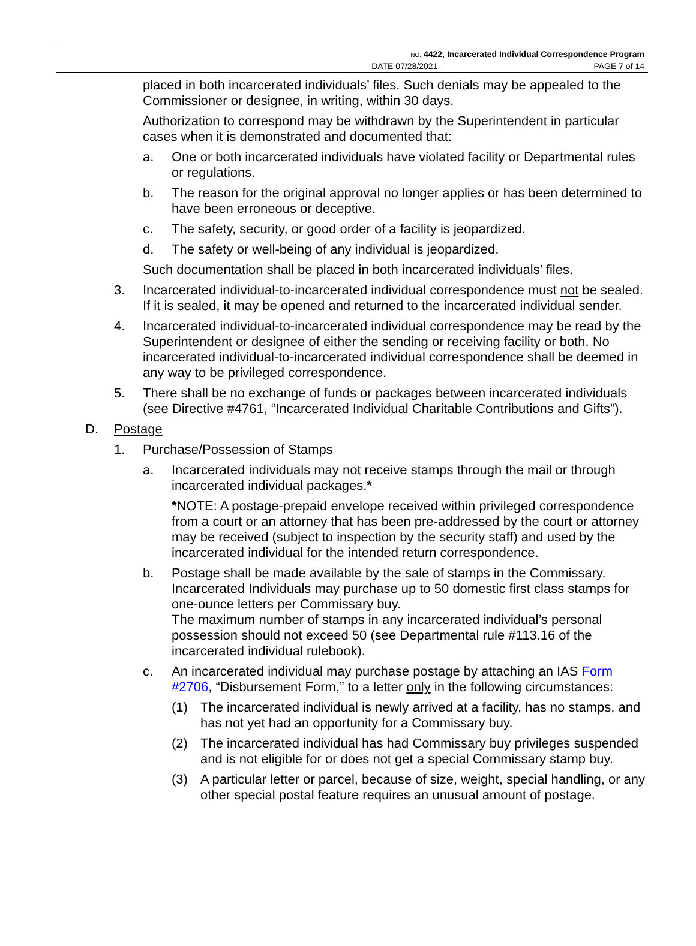NO. 4422, Incarcerated Individual Correspondence Program
DATE 07/28/2021 PAGE 7 of 14
placed in both incarcerated individuals’ files. Such denials may be appealed to the Commissioner or designee, in writing, within 30 days.
Authorization to correspond may be withdrawn by the Superintendent in particular cases when it is demonstrated and documented that:
a. One or both incarcerated individuals have violated facility or Departmental rules or regulations.
b. The reason for the original approval no longer applies or has been determined to have been erroneous or deceptive.
c. The safety, security, or good order of a facility is jeopardized.
d. The safety or well-being of any individual is jeopardized.
Such documentation shall be placed in both incarcerated individuals’ files.
3. Incarcerated individual-to-incarcerated individual correspondence must not be sealed. If it is sealed, it may be opened and returned to the incarcerated individual sender.
4. Incarcerated individual-to-incarcerated individual correspondence may be read by the Superintendent or designee of either the sending or receiving facility or both. No incarcerated individual-to-incarcerated individual correspondence shall be deemed in any way to be privileged correspondence.
5. There shall be no exchange of funds or packages between incarcerated individuals (see Directive #4761, “Incarcerated Individual Charitable Contributions and Gifts”).
D. Postage
1. Purchase/Possession of Stamps
a. Incarcerated individuals may not receive stamps through the mail or through incarcerated individual packages.*
*NOTE: A postage-prepaid envelope received within privileged correspondence from a court or an attorney that has been pre-addressed by the court or attorney may be received (subject to inspection by the security staff) and used by the incarcerated individual for the intended return correspondence.
b. Postage shall be made available by the sale of stamps in the Commissary. Incarcerated Individuals may purchase up to 50 domestic first class stamps for one-ounce letters per Commissary buy.
The maximum number of stamps in any incarcerated individual’s personal possession should not exceed 50 (see Departmental rule #113.16 of the incarcerated individual rulebook).
c. An incarcerated individual may purchase postage by attaching an IAS Form #2706, “Disbursement Form,” to a letter only in the following circumstances:
(1) The incarcerated individual is newly arrived at a facility, has no stamps, and has not yet had an opportunity for a Commissary buy.
(2) The incarcerated individual has had Commissary buy privileges suspended and is not eligible for or does not get a special Commissary stamp buy.
(3) A particular letter or parcel, because of size, weight, special handling, or any other special postal feature requires an unusual amount of postage.